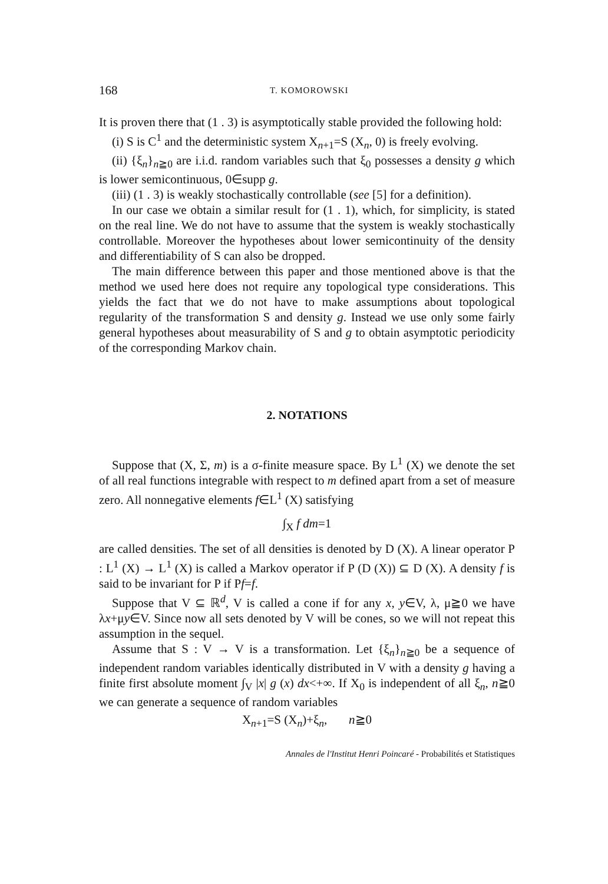168 T. KOMOROWSKI
It is proven there that (1 . 3) is asymptotically stable provided the following hold:
(i) S is C<sup>1</sup> and the deterministic system X<sub>n+1</sub>=S (X<sub>n</sub>, 0) is freely evolving.
(ii) {ξ<sub>n</sub>}<sub>n≧0</sub> are i.i.d. random variables such that ξ<sub>0</sub> possesses a density g which is lower semicontinuous, 0∈supp g.
(iii) (1 . 3) is weakly stochastically controllable (see [5] for a definition).
In our case we obtain a similar result for (1 . 1), which, for simplicity, is stated on the real line. We do not have to assume that the system is weakly stochastically controllable. Moreover the hypotheses about lower semicontinuity of the density and differentiability of S can also be dropped.
The main difference between this paper and those mentioned above is that the method we used here does not require any topological type considerations. This yields the fact that we do not have to make assumptions about topological regularity of the transformation S and density g. Instead we use only some fairly general hypotheses about measurability of S and g to obtain asymptotic periodicity of the corresponding Markov chain.
2. NOTATIONS
Suppose that (X, Σ, m) is a σ-finite measure space. By L<sup>1</sup> (X) we denote the set of all real functions integrable with respect to m defined apart from a set of measure zero. All nonnegative elements f∈L<sup>1</sup> (X) satisfying
∫<sub>X</sub> f dm=1
are called densities. The set of all densities is denoted by D (X). A linear operator P : L<sup>1</sup> (X) → L<sup>1</sup> (X) is called a Markov operator if P (D (X)) ⊆ D (X). A density f is said to be invariant for P if Pf=f.
Suppose that V ⊆ ℝ<sup>d</sup>, V is called a cone if for any x, y∈V, λ, μ≧0 we have λx+μy∈V. Since now all sets denoted by V will be cones, so we will not repeat this assumption in the sequel.
Assume that S : V → V is a transformation. Let {ξ<sub>n</sub>}<sub>n≧0</sub> be a sequence of independent random variables identically distributed in V with a density g having a finite first absolute moment ∫<sub>V</sub> |x| g (x) dx<+∞. If X<sub>0</sub> is independent of all ξ<sub>n</sub>, n≧0 we can generate a sequence of random variables
X<sub>n+1</sub>=S (X<sub>n</sub>)+ξ<sub>n</sub>, n≧0
Annales de l'Institut Henri Poincaré - Probabilités et Statistiques